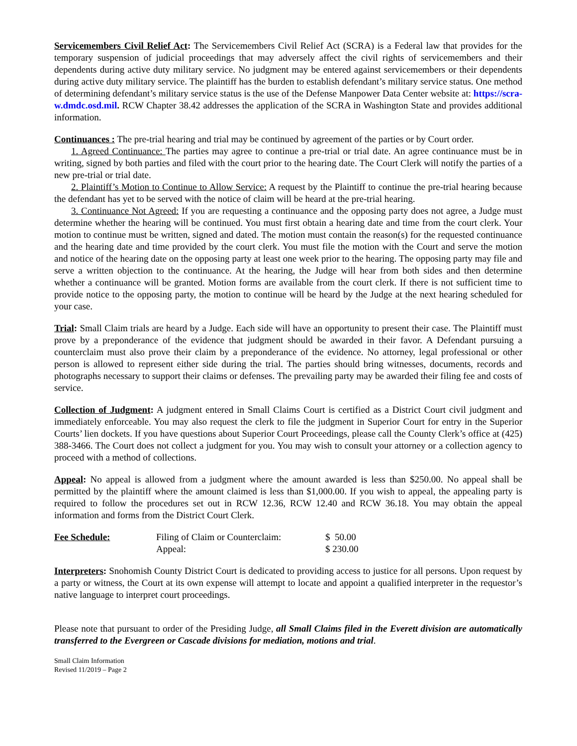Servicemembers Civil Relief Act: The Servicemembers Civil Relief Act (SCRA) is a Federal law that provides for the temporary suspension of judicial proceedings that may adversely affect the civil rights of servicemembers and their dependents during active duty military service. No judgment may be entered against servicemembers or their dependents during active duty military service. The plaintiff has the burden to establish defendant’s military service status. One method of determining defendant’s military service status is the use of the Defense Manpower Data Center website at: https://scra-w.dmdc.osd.mil. RCW Chapter 38.42 addresses the application of the SCRA in Washington State and provides additional information.
Continuances : The pre-trial hearing and trial may be continued by agreement of the parties or by Court order.
1. Agreed Continuance: The parties may agree to continue a pre-trial or trial date. An agree continuance must be in writing, signed by both parties and filed with the court prior to the hearing date. The Court Clerk will notify the parties of a new pre-trial or trial date.
2. Plaintiff’s Motion to Continue to Allow Service: A request by the Plaintiff to continue the pre-trial hearing because the defendant has yet to be served with the notice of claim will be heard at the pre-trial hearing.
3. Continuance Not Agreed: If you are requesting a continuance and the opposing party does not agree, a Judge must determine whether the hearing will be continued. You must first obtain a hearing date and time from the court clerk. Your motion to continue must be written, signed and dated. The motion must contain the reason(s) for the requested continuance and the hearing date and time provided by the court clerk. You must file the motion with the Court and serve the motion and notice of the hearing date on the opposing party at least one week prior to the hearing. The opposing party may file and serve a written objection to the continuance. At the hearing, the Judge will hear from both sides and then determine whether a continuance will be granted. Motion forms are available from the court clerk. If there is not sufficient time to provide notice to the opposing party, the motion to continue will be heard by the Judge at the next hearing scheduled for your case.
Trial: Small Claim trials are heard by a Judge. Each side will have an opportunity to present their case. The Plaintiff must prove by a preponderance of the evidence that judgment should be awarded in their favor. A Defendant pursuing a counterclaim must also prove their claim by a preponderance of the evidence. No attorney, legal professional or other person is allowed to represent either side during the trial. The parties should bring witnesses, documents, records and photographs necessary to support their claims or defenses. The prevailing party may be awarded their filing fee and costs of service.
Collection of Judgment: A judgment entered in Small Claims Court is certified as a District Court civil judgment and immediately enforceable. You may also request the clerk to file the judgment in Superior Court for entry in the Superior Courts’ lien dockets. If you have questions about Superior Court Proceedings, please call the County Clerk’s office at (425) 388-3466. The Court does not collect a judgment for you. You may wish to consult your attorney or a collection agency to proceed with a method of collections.
Appeal: No appeal is allowed from a judgment where the amount awarded is less than $250.00. No appeal shall be permitted by the plaintiff where the amount claimed is less than $1,000.00. If you wish to appeal, the appealing party is required to follow the procedures set out in RCW 12.36, RCW 12.40 and RCW 36.18. You may obtain the appeal information and forms from the District Court Clerk.
| Fee Schedule: | Filing of Claim or Counterclaim: | $ 50.00 |
| | Appeal: | $ 230.00 |
Interpreters: Snohomish County District Court is dedicated to providing access to justice for all persons. Upon request by a party or witness, the Court at its own expense will attempt to locate and appoint a qualified interpreter in the requestor’s native language to interpret court proceedings.
Please note that pursuant to order of the Presiding Judge, all Small Claims filed in the Everett division are automatically transferred to the Evergreen or Cascade divisions for mediation, motions and trial.
Small Claim Information
Revised 11/2019 – Page 2